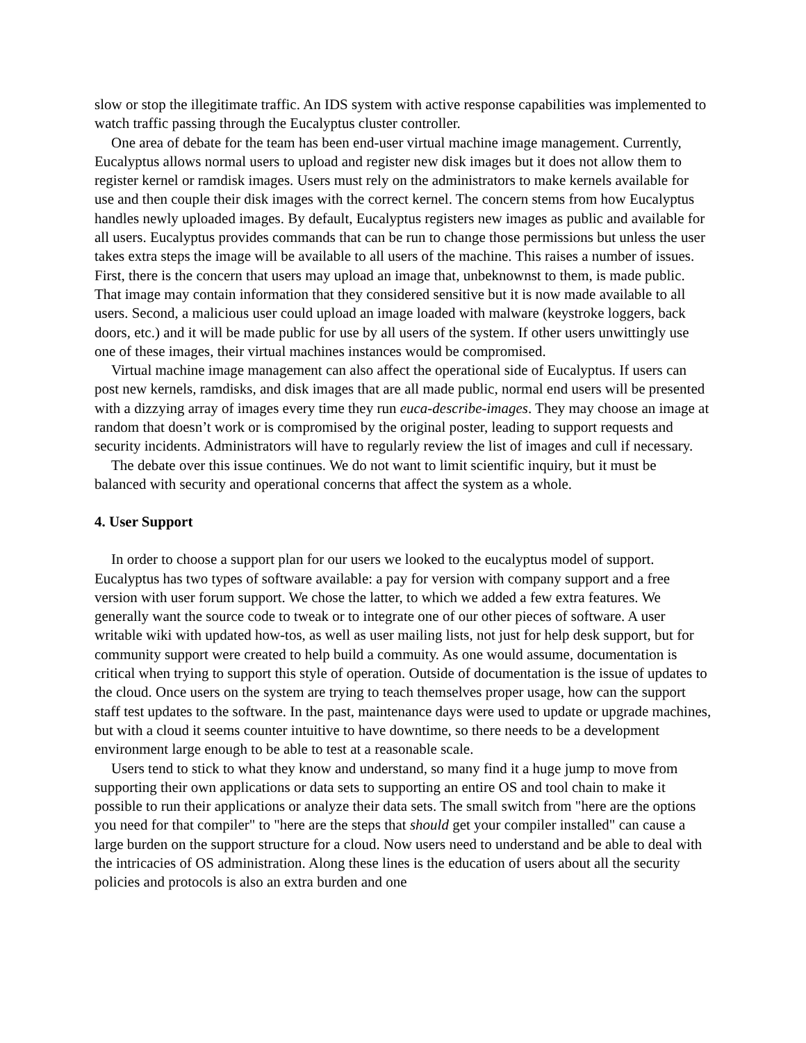slow or stop the illegitimate traffic. An IDS system with active response capabilities was implemented to watch traffic passing through the Eucalyptus cluster controller.
One area of debate for the team has been end-user virtual machine image management. Currently, Eucalyptus allows normal users to upload and register new disk images but it does not allow them to register kernel or ramdisk images. Users must rely on the administrators to make kernels available for use and then couple their disk images with the correct kernel. The concern stems from how Eucalyptus handles newly uploaded images. By default, Eucalyptus registers new images as public and available for all users. Eucalyptus provides commands that can be run to change those permissions but unless the user takes extra steps the image will be available to all users of the machine. This raises a number of issues. First, there is the concern that users may upload an image that, unbeknownst to them, is made public. That image may contain information that they considered sensitive but it is now made available to all users. Second, a malicious user could upload an image loaded with malware (keystroke loggers, back doors, etc.) and it will be made public for use by all users of the system. If other users unwittingly use one of these images, their virtual machines instances would be compromised.
Virtual machine image management can also affect the operational side of Eucalyptus. If users can post new kernels, ramdisks, and disk images that are all made public, normal end users will be presented with a dizzying array of images every time they run euca-describe-images. They may choose an image at random that doesn’t work or is compromised by the original poster, leading to support requests and security incidents. Administrators will have to regularly review the list of images and cull if necessary.
The debate over this issue continues. We do not want to limit scientific inquiry, but it must be balanced with security and operational concerns that affect the system as a whole.
4. User Support
In order to choose a support plan for our users we looked to the eucalyptus model of support. Eucalyptus has two types of software available: a pay for version with company support and a free version with user forum support. We chose the latter, to which we added a few extra features. We generally want the source code to tweak or to integrate one of our other pieces of software. A user writable wiki with updated how-tos, as well as user mailing lists, not just for help desk support, but for community support were created to help build a commuity. As one would assume, documentation is critical when trying to support this style of operation. Outside of documentation is the issue of updates to the cloud. Once users on the system are trying to teach themselves proper usage, how can the support staff test updates to the software. In the past, maintenance days were used to update or upgrade machines, but with a cloud it seems counter intuitive to have downtime, so there needs to be a development environment large enough to be able to test at a reasonable scale.
Users tend to stick to what they know and understand, so many find it a huge jump to move from supporting their own applications or data sets to supporting an entire OS and tool chain to make it possible to run their applications or analyze their data sets. The small switch from "here are the options you need for that compiler" to "here are the steps that should get your compiler installed" can cause a large burden on the support structure for a cloud. Now users need to understand and be able to deal with the intricacies of OS administration. Along these lines is the education of users about all the security policies and protocols is also an extra burden and one